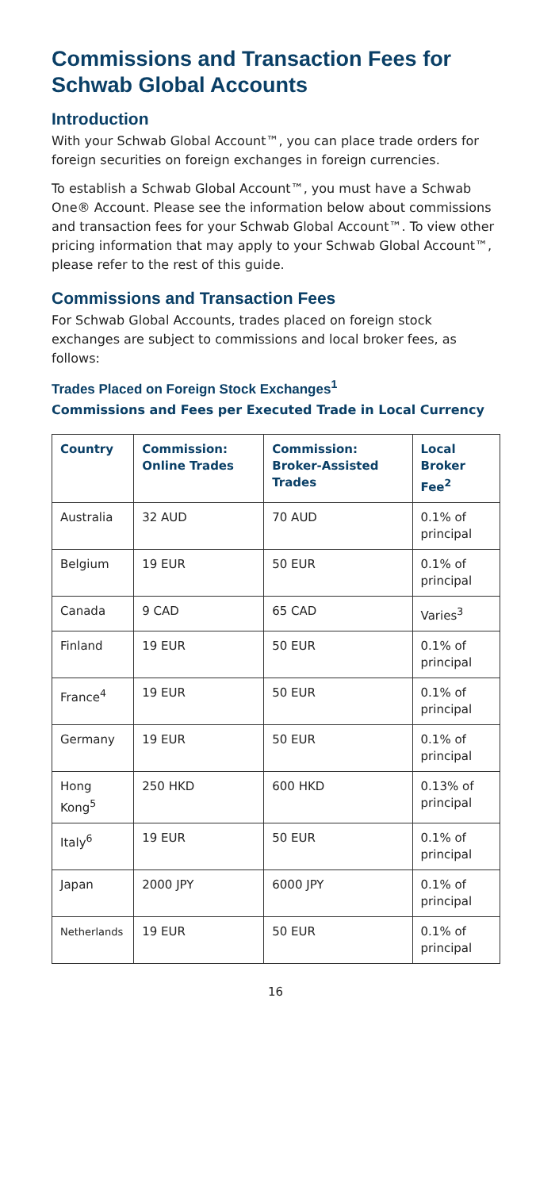Commissions and Transaction Fees for Schwab Global Accounts
Introduction
With your Schwab Global Account™, you can place trade orders for foreign securities on foreign exchanges in foreign currencies.
To establish a Schwab Global Account™, you must have a Schwab One® Account. Please see the information below about commissions and transaction fees for your Schwab Global Account™. To view other pricing information that may apply to your Schwab Global Account™, please refer to the rest of this guide.
Commissions and Transaction Fees
For Schwab Global Accounts, trades placed on foreign stock exchanges are subject to commissions and local broker fees, as follows:
Trades Placed on Foreign Stock Exchanges<sup>1</sup>
Commissions and Fees per Executed Trade in Local Currency
| Country | Commission: Online Trades | Commission: Broker-Assisted Trades | Local Broker Fee<sup>2</sup> |
| --- | --- | --- | --- |
| Australia | 32 AUD | 70 AUD | 0.1% of principal |
| Belgium | 19 EUR | 50 EUR | 0.1% of principal |
| Canada | 9 CAD | 65 CAD | Varies<sup>3</sup> |
| Finland | 19 EUR | 50 EUR | 0.1% of principal |
| France<sup>4</sup> | 19 EUR | 50 EUR | 0.1% of principal |
| Germany | 19 EUR | 50 EUR | 0.1% of principal |
| Hong Kong<sup>5</sup> | 250 HKD | 600 HKD | 0.13% of principal |
| Italy<sup>6</sup> | 19 EUR | 50 EUR | 0.1% of principal |
| Japan | 2000 JPY | 6000 JPY | 0.1% of principal |
| Netherlands | 19 EUR | 50 EUR | 0.1% of principal |
16